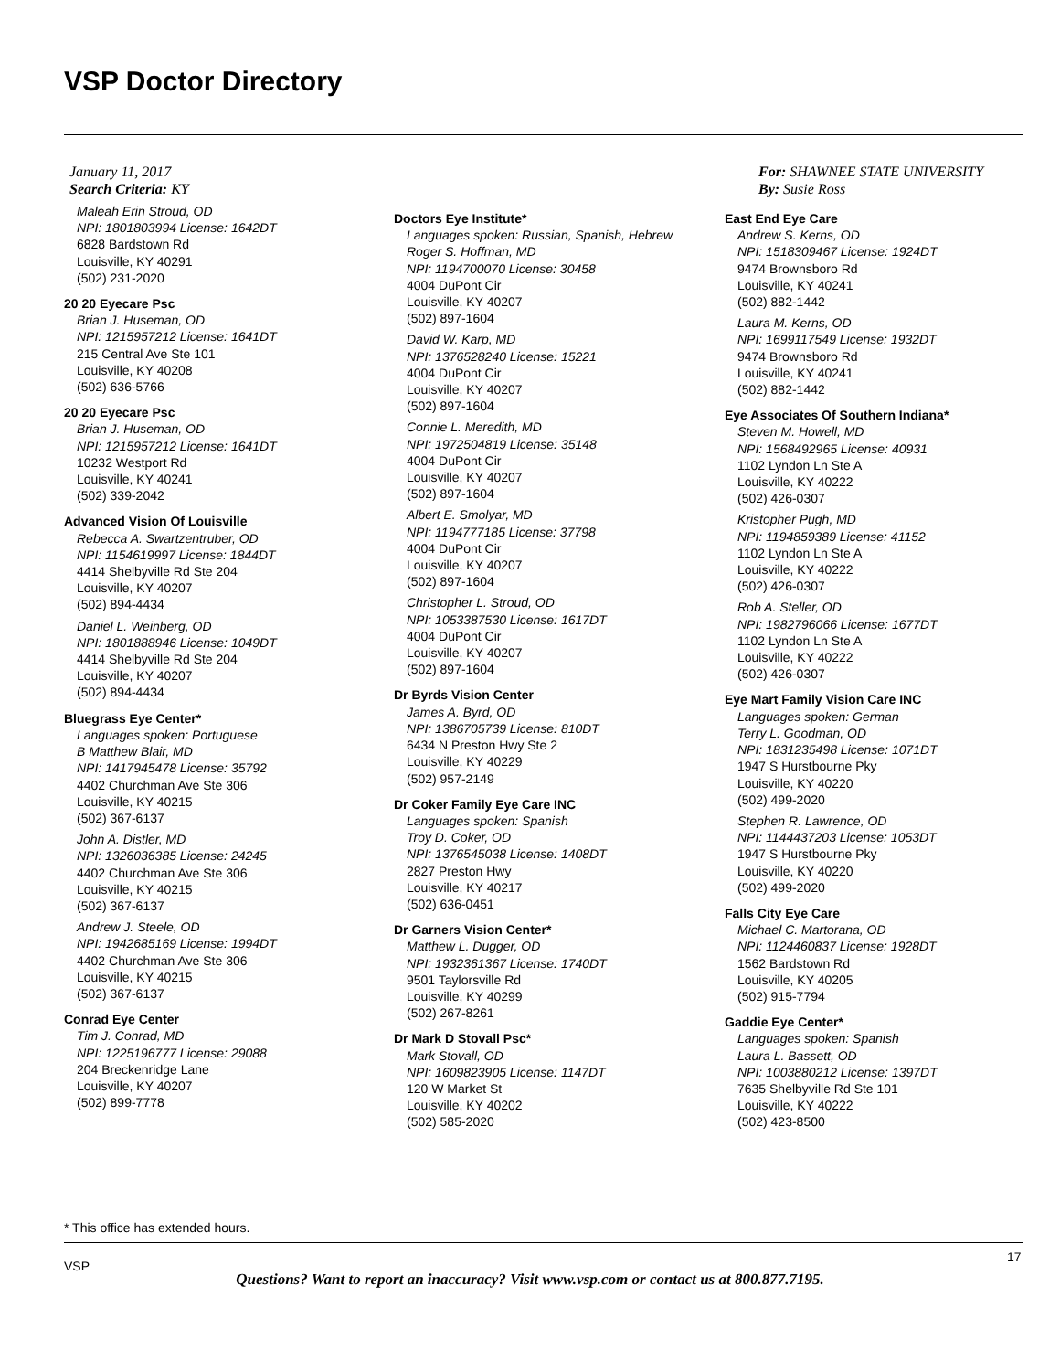VSP Doctor Directory
January 11, 2017
Search Criteria: KY
For: SHAWNEE STATE UNIVERSITY
By: Susie Ross
Maleah Erin Stroud, OD
NPI: 1801803994 License: 1642DT
6828 Bardstown Rd
Louisville, KY 40291
(502) 231-2020
20 20 Eyecare Psc
Brian J. Huseman, OD
NPI: 1215957212 License: 1641DT
215 Central Ave Ste 101
Louisville, KY 40208
(502) 636-5766
20 20 Eyecare Psc
Brian J. Huseman, OD
NPI: 1215957212 License: 1641DT
10232 Westport Rd
Louisville, KY 40241
(502) 339-2042
Advanced Vision Of Louisville
Rebecca A. Swartzentruber, OD
NPI: 1154619997 License: 1844DT
4414 Shelbyville Rd Ste 204
Louisville, KY 40207
(502) 894-4434
Daniel L. Weinberg, OD
NPI: 1801888946 License: 1049DT
4414 Shelbyville Rd Ste 204
Louisville, KY 40207
(502) 894-4434
Bluegrass Eye Center*
Languages spoken: Portuguese
B Matthew Blair, MD
NPI: 1417945478 License: 35792
4402 Churchman Ave Ste 306
Louisville, KY 40215
(502) 367-6137
John A. Distler, MD
NPI: 1326036385 License: 24245
4402 Churchman Ave Ste 306
Louisville, KY 40215
(502) 367-6137
Andrew J. Steele, OD
NPI: 1942685169 License: 1994DT
4402 Churchman Ave Ste 306
Louisville, KY 40215
(502) 367-6137
Conrad Eye Center
Tim J. Conrad, MD
NPI: 1225196777 License: 29088
204 Breckenridge Lane
Louisville, KY 40207
(502) 899-7778
Doctors Eye Institute*
Languages spoken: Russian, Spanish, Hebrew
Roger S. Hoffman, MD
NPI: 1194700070 License: 30458
4004 DuPont Cir
Louisville, KY 40207
(502) 897-1604
David W. Karp, MD
NPI: 1376528240 License: 15221
4004 DuPont Cir
Louisville, KY 40207
(502) 897-1604
Connie L. Meredith, MD
NPI: 1972504819 License: 35148
4004 DuPont Cir
Louisville, KY 40207
(502) 897-1604
Albert E. Smolyar, MD
NPI: 1194777185 License: 37798
4004 DuPont Cir
Louisville, KY 40207
(502) 897-1604
Christopher L. Stroud, OD
NPI: 1053387530 License: 1617DT
4004 DuPont Cir
Louisville, KY 40207
(502) 897-1604
Dr Byrds Vision Center
James A. Byrd, OD
NPI: 1386705739 License: 810DT
6434 N Preston Hwy Ste 2
Louisville, KY 40229
(502) 957-2149
Dr Coker Family Eye Care INC
Languages spoken: Spanish
Troy D. Coker, OD
NPI: 1376545038 License: 1408DT
2827 Preston Hwy
Louisville, KY 40217
(502) 636-0451
Dr Garners Vision Center*
Matthew L. Dugger, OD
NPI: 1932361367 License: 1740DT
9501 Taylorsville Rd
Louisville, KY 40299
(502) 267-8261
Dr Mark D Stovall Psc*
Mark Stovall, OD
NPI: 1609823905 License: 1147DT
120 W Market St
Louisville, KY 40202
(502) 585-2020
East End Eye Care
Andrew S. Kerns, OD
NPI: 1518309467 License: 1924DT
9474 Brownsboro Rd
Louisville, KY 40241
(502) 882-1442
Laura M. Kerns, OD
NPI: 1699117549 License: 1932DT
9474 Brownsboro Rd
Louisville, KY 40241
(502) 882-1442
Eye Associates Of Southern Indiana*
Steven M. Howell, MD
NPI: 1568492965 License: 40931
1102 Lyndon Ln Ste A
Louisville, KY 40222
(502) 426-0307
Kristopher Pugh, MD
NPI: 1194859389 License: 41152
1102 Lyndon Ln Ste A
Louisville, KY 40222
(502) 426-0307
Rob A. Steller, OD
NPI: 1982796066 License: 1677DT
1102 Lyndon Ln Ste A
Louisville, KY 40222
(502) 426-0307
Eye Mart Family Vision Care INC
Languages spoken: German
Terry L. Goodman, OD
NPI: 1831235498 License: 1071DT
1947 S Hurstbourne Pky
Louisville, KY 40220
(502) 499-2020
Stephen R. Lawrence, OD
NPI: 1144437203 License: 1053DT
1947 S Hurstbourne Pky
Louisville, KY 40220
(502) 499-2020
Falls City Eye Care
Michael C. Martorana, OD
NPI: 1124460837 License: 1928DT
1562 Bardstown Rd
Louisville, KY 40205
(502) 915-7794
Gaddie Eye Center*
Languages spoken: Spanish
Laura L. Bassett, OD
NPI: 1003880212 License: 1397DT
7635 Shelbyville Rd Ste 101
Louisville, KY 40222
(502) 423-8500
* This office has extended hours.
VSP
17
Questions? Want to report an inaccuracy? Visit www.vsp.com or contact us at 800.877.7195.